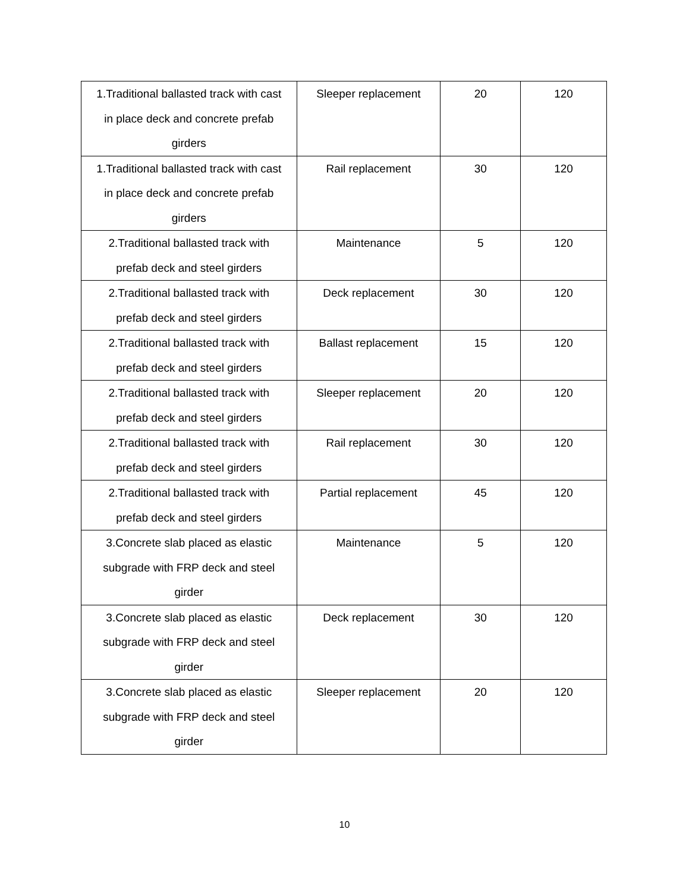| 1.Traditional ballasted track with cast in place deck and concrete prefab girders | Sleeper replacement | 20 | 120 |
| 1.Traditional ballasted track with cast in place deck and concrete prefab girders | Rail replacement | 30 | 120 |
| 2.Traditional ballasted track with prefab deck and steel girders | Maintenance | 5 | 120 |
| 2.Traditional ballasted track with prefab deck and steel girders | Deck replacement | 30 | 120 |
| 2.Traditional ballasted track with prefab deck and steel girders | Ballast replacement | 15 | 120 |
| 2.Traditional ballasted track with prefab deck and steel girders | Sleeper replacement | 20 | 120 |
| 2.Traditional ballasted track with prefab deck and steel girders | Rail replacement | 30 | 120 |
| 2.Traditional ballasted track with prefab deck and steel girders | Partial replacement | 45 | 120 |
| 3.Concrete slab placed as elastic subgrade with FRP deck and steel girder | Maintenance | 5 | 120 |
| 3.Concrete slab placed as elastic subgrade with FRP deck and steel girder | Deck replacement | 30 | 120 |
| 3.Concrete slab placed as elastic subgrade with FRP deck and steel girder | Sleeper replacement | 20 | 120 |
10